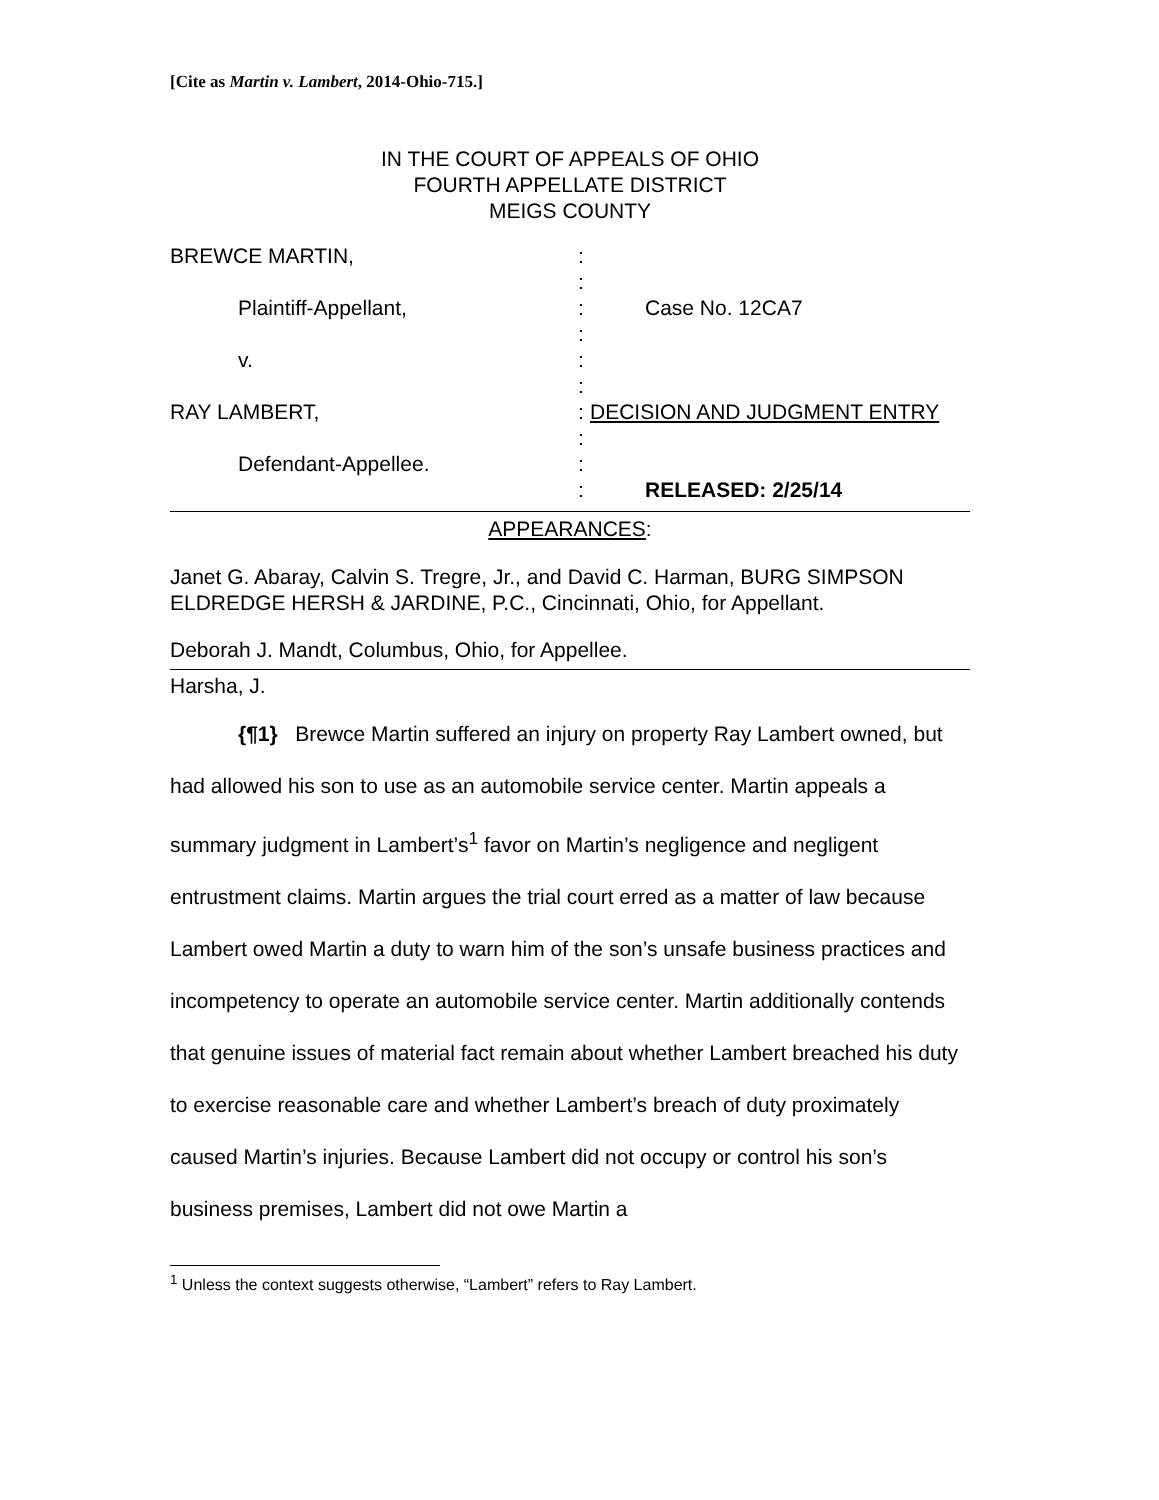[Cite as Martin v. Lambert, 2014-Ohio-715.]
IN THE COURT OF APPEALS OF OHIO
FOURTH APPELLATE DISTRICT
MEIGS COUNTY
| BREWCE MARTIN, | : | |
| | : | |
| Plaintiff-Appellant, | : | Case No. 12CA7 |
| | : | |
| v. | : | |
| | : | |
| RAY LAMBERT, | : | DECISION AND JUDGMENT ENTRY |
| | : | |
| Defendant-Appellee. | : | |
| | : | RELEASED: 2/25/14 |
APPEARANCES:
Janet G. Abaray, Calvin S. Tregre, Jr., and David C. Harman, BURG SIMPSON ELDREDGE HERSH & JARDINE, P.C., Cincinnati, Ohio, for Appellant.
Deborah J. Mandt, Columbus, Ohio, for Appellee.
Harsha, J.
{¶1} Brewce Martin suffered an injury on property Ray Lambert owned, but had allowed his son to use as an automobile service center. Martin appeals a summary judgment in Lambert’s<sup>1</sup> favor on Martin’s negligence and negligent entrustment claims. Martin argues the trial court erred as a matter of law because Lambert owed Martin a duty to warn him of the son’s unsafe business practices and incompetency to operate an automobile service center. Martin additionally contends that genuine issues of material fact remain about whether Lambert breached his duty to exercise reasonable care and whether Lambert’s breach of duty proximately caused Martin’s injuries. Because Lambert did not occupy or control his son’s business premises, Lambert did not owe Martin a
<sup>1</sup> Unless the context suggests otherwise, “Lambert” refers to Ray Lambert.